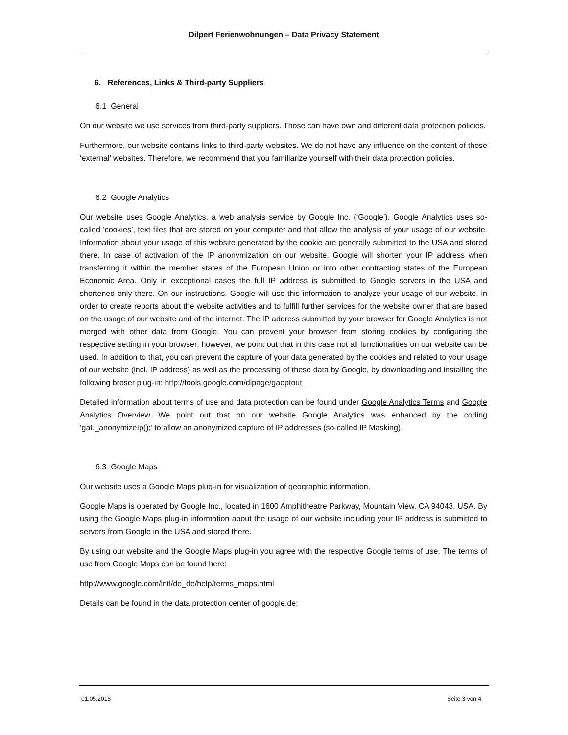Dilpert Ferienwohnungen – Data Privacy Statement
6. References, Links & Third-party Suppliers
6.1 General
On our website we use services from third-party suppliers. Those can have own and different data protection policies.
Furthermore, our website contains links to third-party websites. We do not have any influence on the content of those ‘external’ websites. Therefore, we recommend that you familiarize yourself with their data protection policies.
6.2 Google Analytics
Our website uses Google Analytics, a web analysis service by Google Inc. (‘Google’). Google Analytics uses so-called ‘cookies’, text files that are stored on your computer and that allow the analysis of your usage of our website. Information about your usage of this website generated by the cookie are generally submitted to the USA and stored there. In case of activation of the IP anonymization on our website, Google will shorten your IP address when transferring it within the member states of the European Union or into other contracting states of the European Economic Area. Only in exceptional cases the full IP address is submitted to Google servers in the USA and shortened only there. On our instructions, Google will use this information to analyze your usage of our website, in order to create reports about the website activities and to fulfill further services for the website owner that are based on the usage of our website and of the internet. The IP address submitted by your browser for Google Analytics is not merged with other data from Google. You can prevent your browser from storing cookies by configuring the respective setting in your browser; however, we point out that in this case not all functionalities on our website can be used. In addition to that, you can prevent the capture of your data generated by the cookies and related to your usage of our website (incl. IP address) as well as the processing of these data by Google, by downloading and installing the following broser plug-in: http://tools.google.com/dlpage/gaoptout
Detailed information about terms of use and data protection can be found under Google Analytics Terms and Google Analytics Overview. We point out that on our website Google Analytics was enhanced by the coding ‘gat._anonymizeIp();’ to allow an anonymized capture of IP addresses (so-called IP Masking).
6.3 Google Maps
Our website uses a Google Maps plug-in for visualization of geographic information.
Google Maps is operated by Google Inc., located in 1600 Amphitheatre Parkway, Mountain View, CA 94043, USA. By using the Google Maps plug-in information about the usage of our website including your IP address is submitted to servers from Google in the USA and stored there.
By using our website and the Google Maps plug-in you agree with the respective Google terms of use. The terms of use from Google Maps can be found here:
http://www.google.com/intl/de_de/help/terms_maps.html
Details can be found in the data protection center of google.de:
01.05.2018 Seite 3 von 4